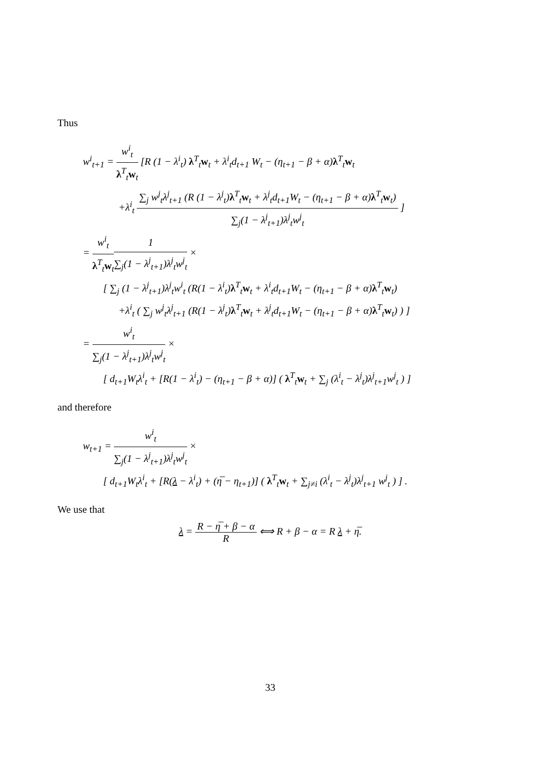Thus
w<sup>i</sup><sub>t+1</sub> = w<sup>i</sup><sub>t</sub> λ<sup>T</sup><sub>t</sub>w<sub>t</sub> [R (1 − λ<sup>i</sup><sub>t</sub>) λ<sup>T</sup><sub>t</sub>w<sub>t</sub> + λ<sup>i</sup><sub>t</sub>d<sub>t+1</sub> W<sub>t</sub> − (η<sub>t+1</sub> − β + α)λ<sup>T</sup><sub>t</sub>w<sub>t</sub>
+λ<sup>i</sup><sub>t</sub> ∑<sub>j</sub> w<sup>j</sup><sub>t</sub>λ<sup>j</sup><sub>t+1</sub> (R (1 − λ<sup>j</sup><sub>t</sub>)λ<sup>T</sup><sub>t</sub>w<sub>t</sub> + λ<sup>j</sup><sub>t</sub>d<sub>t+1</sub>W<sub>t</sub> − (η<sub>t+1</sub> − β + α)λ<sup>T</sup><sub>t</sub>w<sub>t</sub>) ∑<sub>j</sub>(1 − λ<sup>j</sup><sub>t+1</sub>)λ<sup>j</sup><sub>t</sub>w<sup>j</sup><sub>t</sub> ]
= w<sup>i</sup><sub>t</sub> λ<sup>T</sup><sub>t</sub>w<sub>t</sub> 1 ∑<sub>j</sub>(1 − λ<sup>j</sup><sub>t+1</sub>)λ<sup>j</sup><sub>t</sub>w<sup>j</sup><sub>t</sub> ×
[ ∑<sub>j</sub> (1 − λ<sup>j</sup><sub>t+1</sub>)λ<sup>j</sup><sub>t</sub>w<sup>i</sup><sub>t</sub> (R(1 − λ<sup>i</sup><sub>t</sub>)λ<sup>T</sup><sub>t</sub>w<sub>t</sub> + λ<sup>i</sup><sub>t</sub>d<sub>t+1</sub>W<sub>t</sub> − (η<sub>t+1</sub> − β + α)λ<sup>T</sup><sub>t</sub>w<sub>t</sub>)
+λ<sup>i</sup><sub>t</sub> ( ∑<sub>j</sub> w<sup>j</sup><sub>t</sub>λ<sup>j</sup><sub>t+1</sub> (R(1 − λ<sup>j</sup><sub>t</sub>)λ<sup>T</sup><sub>t</sub>w<sub>t</sub> + λ<sup>j</sup><sub>t</sub>d<sub>t+1</sub>W<sub>t</sub> − (η<sub>t+1</sub> − β + α)λ<sup>T</sup><sub>t</sub>w<sub>t</sub>) ) ]
= w<sup>i</sup><sub>t</sub> ∑<sub>j</sub>(1 − λ<sup>j</sup><sub>t+1</sub>)λ<sup>j</sup><sub>t</sub>w<sup>j</sup><sub>t</sub> ×
[ d<sub>t+1</sub>W<sub>t</sub>λ<sup>i</sup><sub>t</sub> + [R(1 − λ<sup>i</sup><sub>t</sub>) − (η<sub>t+1</sub> − β + α)] ( λ<sup>T</sup><sub>t</sub>w<sub>t</sub> + ∑<sub>j</sub> (λ<sup>i</sup><sub>t</sub> − λ<sup>j</sup><sub>t</sub>)λ<sup>j</sup><sub>t+1</sub>w<sup>j</sup><sub>t</sub> ) ]
and therefore
w<sub>t+1</sub> = w<sup>i</sup><sub>t</sub> ∑<sub>j</sub>(1 − λ<sup>j</sup><sub>t+1</sub>)λ<sup>j</sup><sub>t</sub>w<sup>j</sup><sub>t</sub> ×
[ d<sub>t+1</sub>W<sub>t</sub>λ<sup>i</sup><sub>t</sub> + [R(λ − λ<sup>i</sup><sub>t</sub>) + (η̅ − η<sub>t+1</sub>)] ( λ<sup>T</sup><sub>t</sub>w<sub>t</sub> + ∑<sub>j≠i</sub> (λ<sup>i</sup><sub>t</sub> − λ<sup>j</sup><sub>t</sub>)λ<sup>j</sup><sub>t+1</sub> w<sup>j</sup><sub>t</sub> ) ] .
We use that
λ = R − η̅ + β − α R ⟺ R + β − α = R λ + η̅.
33